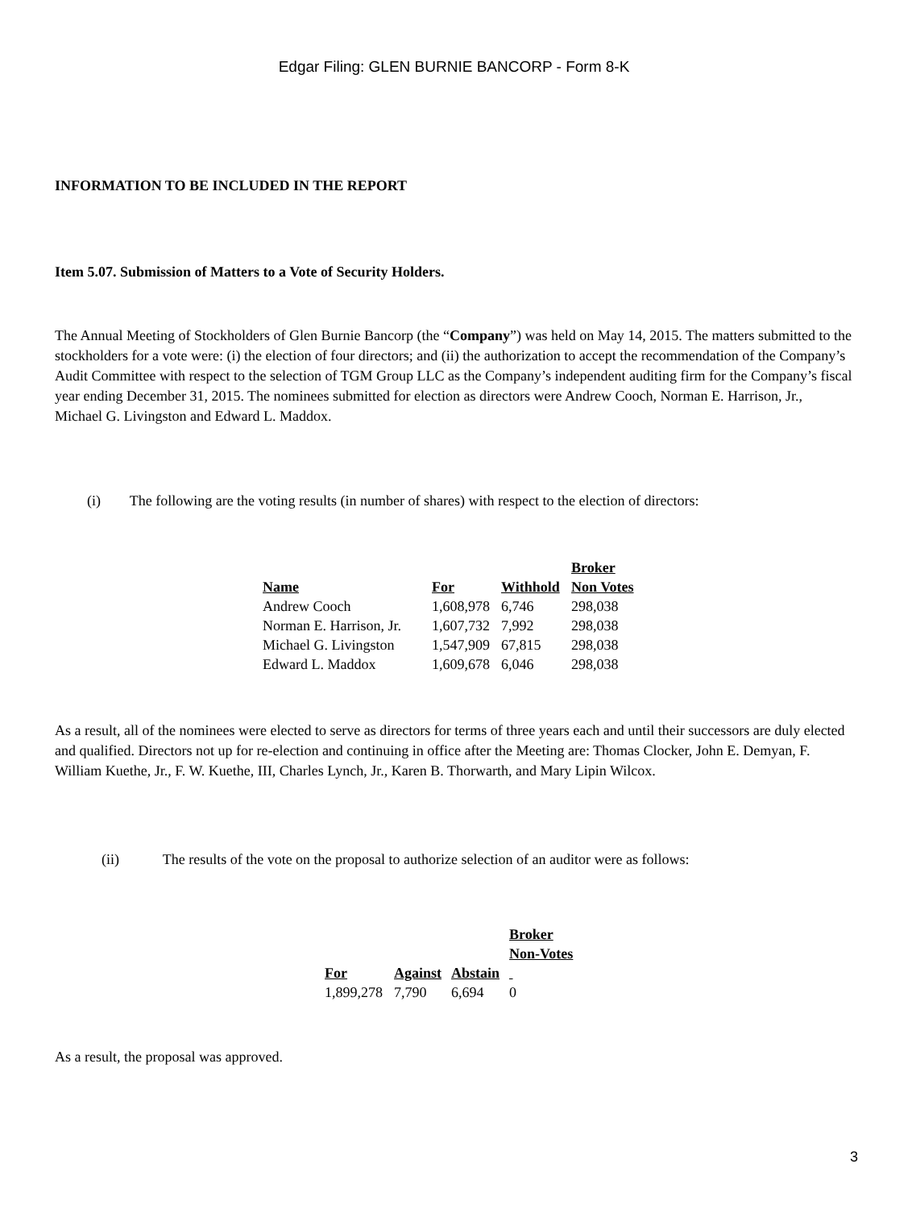Edgar Filing: GLEN BURNIE BANCORP - Form 8-K
INFORMATION TO BE INCLUDED IN THE REPORT
Item 5.07. Submission of Matters to a Vote of Security Holders.
The Annual Meeting of Stockholders of Glen Burnie Bancorp (the “Company”) was held on May 14, 2015. The matters submitted to the stockholders for a vote were: (i) the election of four directors; and (ii) the authorization to accept the recommendation of the Company’s Audit Committee with respect to the selection of TGM Group LLC as the Company’s independent auditing firm for the Company’s fiscal year ending December 31, 2015. The nominees submitted for election as directors were Andrew Cooch, Norman E. Harrison, Jr., Michael G. Livingston and Edward L. Maddox.
(i) The following are the voting results (in number of shares) with respect to the election of directors:
| Name | For | Withhold | Broker Non Votes |
| --- | --- | --- | --- |
| Andrew Cooch | 1,608,978 | 6,746 | 298,038 |
| Norman E. Harrison, Jr. | 1,607,732 | 7,992 | 298,038 |
| Michael G. Livingston | 1,547,909 | 67,815 | 298,038 |
| Edward L. Maddox | 1,609,678 | 6,046 | 298,038 |
As a result, all of the nominees were elected to serve as directors for terms of three years each and until their successors are duly elected and qualified. Directors not up for re-election and continuing in office after the Meeting are: Thomas Clocker, John E. Demyan, F. William Kuethe, Jr., F. W. Kuethe, III, Charles Lynch, Jr., Karen B. Thorwarth, and Mary Lipin Wilcox.
(ii) The results of the vote on the proposal to authorize selection of an auditor were as follows:
| For | Against | Abstain | Broker Non-Votes |
| --- | --- | --- | --- |
| 1,899,278 | 7,790 | 6,694 | 0 |
As a result, the proposal was approved.
3